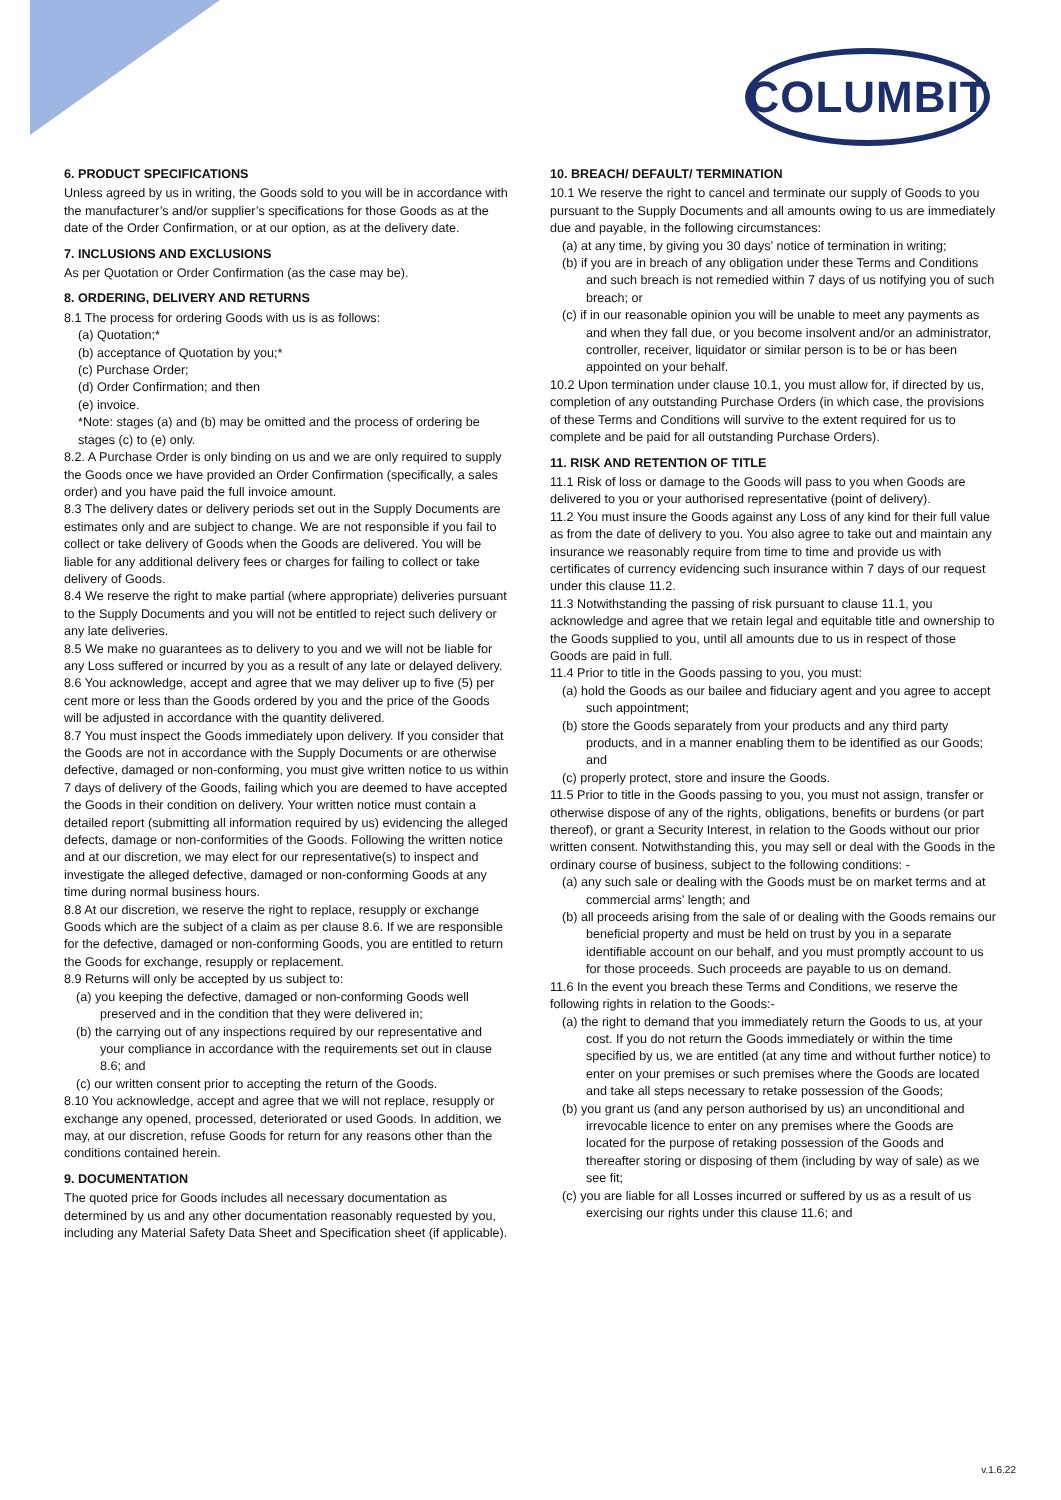COLUMBIT
6. PRODUCT SPECIFICATIONS
Unless agreed by us in writing, the Goods sold to you will be in accordance with the manufacturer’s and/or supplier’s specifications for those Goods as at the date of the Order Confirmation, or at our option, as at the delivery date.
7. INCLUSIONS AND EXCLUSIONS
As per Quotation or Order Confirmation (as the case may be).
8. ORDERING, DELIVERY AND RETURNS
8.1 The process for ordering Goods with us is as follows:
(a) Quotation;*
(b) acceptance of Quotation by you;*
(c) Purchase Order;
(d) Order Confirmation; and then
(e) invoice.
*Note: stages (a) and (b) may be omitted and the process of ordering be stages (c) to (e) only.
8.2. A Purchase Order is only binding on us and we are only required to supply the Goods once we have provided an Order Confirmation (specifically, a sales order) and you have paid the full invoice amount.
8.3 The delivery dates or delivery periods set out in the Supply Documents are estimates only and are subject to change. We are not responsible if you fail to collect or take delivery of Goods when the Goods are delivered. You will be liable for any additional delivery fees or charges for failing to collect or take delivery of Goods.
8.4 We reserve the right to make partial (where appropriate) deliveries pursuant to the Supply Documents and you will not be entitled to reject such delivery or any late deliveries.
8.5 We make no guarantees as to delivery to you and we will not be liable for any Loss suffered or incurred by you as a result of any late or delayed delivery.
8.6 You acknowledge, accept and agree that we may deliver up to five (5) per cent more or less than the Goods ordered by you and the price of the Goods will be adjusted in accordance with the quantity delivered.
8.7 You must inspect the Goods immediately upon delivery. If you consider that the Goods are not in accordance with the Supply Documents or are otherwise defective, damaged or non-conforming, you must give written notice to us within 7 days of delivery of the Goods, failing which you are deemed to have accepted the Goods in their condition on delivery. Your written notice must contain a detailed report (submitting all information required by us) evidencing the alleged defects, damage or non-conformities of the Goods. Following the written notice and at our discretion, we may elect for our representative(s) to inspect and investigate the alleged defective, damaged or non-conforming Goods at any time during normal business hours.
8.8 At our discretion, we reserve the right to replace, resupply or exchange Goods which are the subject of a claim as per clause 8.6. If we are responsible for the defective, damaged or non-conforming Goods, you are entitled to return the Goods for exchange, resupply or replacement.
8.9 Returns will only be accepted by us subject to:
(a) you keeping the defective, damaged or non-conforming Goods well preserved and in the condition that they were delivered in;
(b) the carrying out of any inspections required by our representative and your compliance in accordance with the requirements set out in clause 8.6; and
(c) our written consent prior to accepting the return of the Goods.
8.10 You acknowledge, accept and agree that we will not replace, resupply or exchange any opened, processed, deteriorated or used Goods. In addition, we may, at our discretion, refuse Goods for return for any reasons other than the conditions contained herein.
9. DOCUMENTATION
The quoted price for Goods includes all necessary documentation as determined by us and any other documentation reasonably requested by you, including any Material Safety Data Sheet and Specification sheet (if applicable).
10. BREACH/ DEFAULT/ TERMINATION
10.1 We reserve the right to cancel and terminate our supply of Goods to you pursuant to the Supply Documents and all amounts owing to us are immediately due and payable, in the following circumstances:
(a) at any time, by giving you 30 days’ notice of termination in writing;
(b) if you are in breach of any obligation under these Terms and Conditions and such breach is not remedied within 7 days of us notifying you of such breach; or
(c) if in our reasonable opinion you will be unable to meet any payments as and when they fall due, or you become insolvent and/or an administrator, controller, receiver, liquidator or similar person is to be or has been appointed on your behalf.
10.2 Upon termination under clause 10.1, you must allow for, if directed by us, completion of any outstanding Purchase Orders (in which case, the provisions of these Terms and Conditions will survive to the extent required for us to complete and be paid for all outstanding Purchase Orders).
11. RISK AND RETENTION OF TITLE
11.1 Risk of loss or damage to the Goods will pass to you when Goods are delivered to you or your authorised representative (point of delivery).
11.2 You must insure the Goods against any Loss of any kind for their full value as from the date of delivery to you. You also agree to take out and maintain any insurance we reasonably require from time to time and provide us with certificates of currency evidencing such insurance within 7 days of our request under this clause 11.2.
11.3 Notwithstanding the passing of risk pursuant to clause 11.1, you acknowledge and agree that we retain legal and equitable title and ownership to the Goods supplied to you, until all amounts due to us in respect of those Goods are paid in full.
11.4 Prior to title in the Goods passing to you, you must:
(a) hold the Goods as our bailee and fiduciary agent and you agree to accept such appointment;
(b) store the Goods separately from your products and any third party products, and in a manner enabling them to be identified as our Goods; and
(c) properly protect, store and insure the Goods.
11.5 Prior to title in the Goods passing to you, you must not assign, transfer or otherwise dispose of any of the rights, obligations, benefits or burdens (or part thereof), or grant a Security Interest, in relation to the Goods without our prior written consent. Notwithstanding this, you may sell or deal with the Goods in the ordinary course of business, subject to the following conditions: -
(a) any such sale or dealing with the Goods must be on market terms and at commercial arms’ length; and
(b) all proceeds arising from the sale of or dealing with the Goods remains our beneficial property and must be held on trust by you in a separate identifiable account on our behalf, and you must promptly account to us for those proceeds. Such proceeds are payable to us on demand.
11.6 In the event you breach these Terms and Conditions, we reserve the following rights in relation to the Goods:-
(a) the right to demand that you immediately return the Goods to us, at your cost. If you do not return the Goods immediately or within the time specified by us, we are entitled (at any time and without further notice) to enter on your premises or such premises where the Goods are located and take all steps necessary to retake possession of the Goods;
(b) you grant us (and any person authorised by us) an unconditional and irrevocable licence to enter on any premises where the Goods are located for the purpose of retaking possession of the Goods and thereafter storing or disposing of them (including by way of sale) as we see fit;
(c) you are liable for all Losses incurred or suffered by us as a result of us exercising our rights under this clause 11.6; and
v.1.6.22